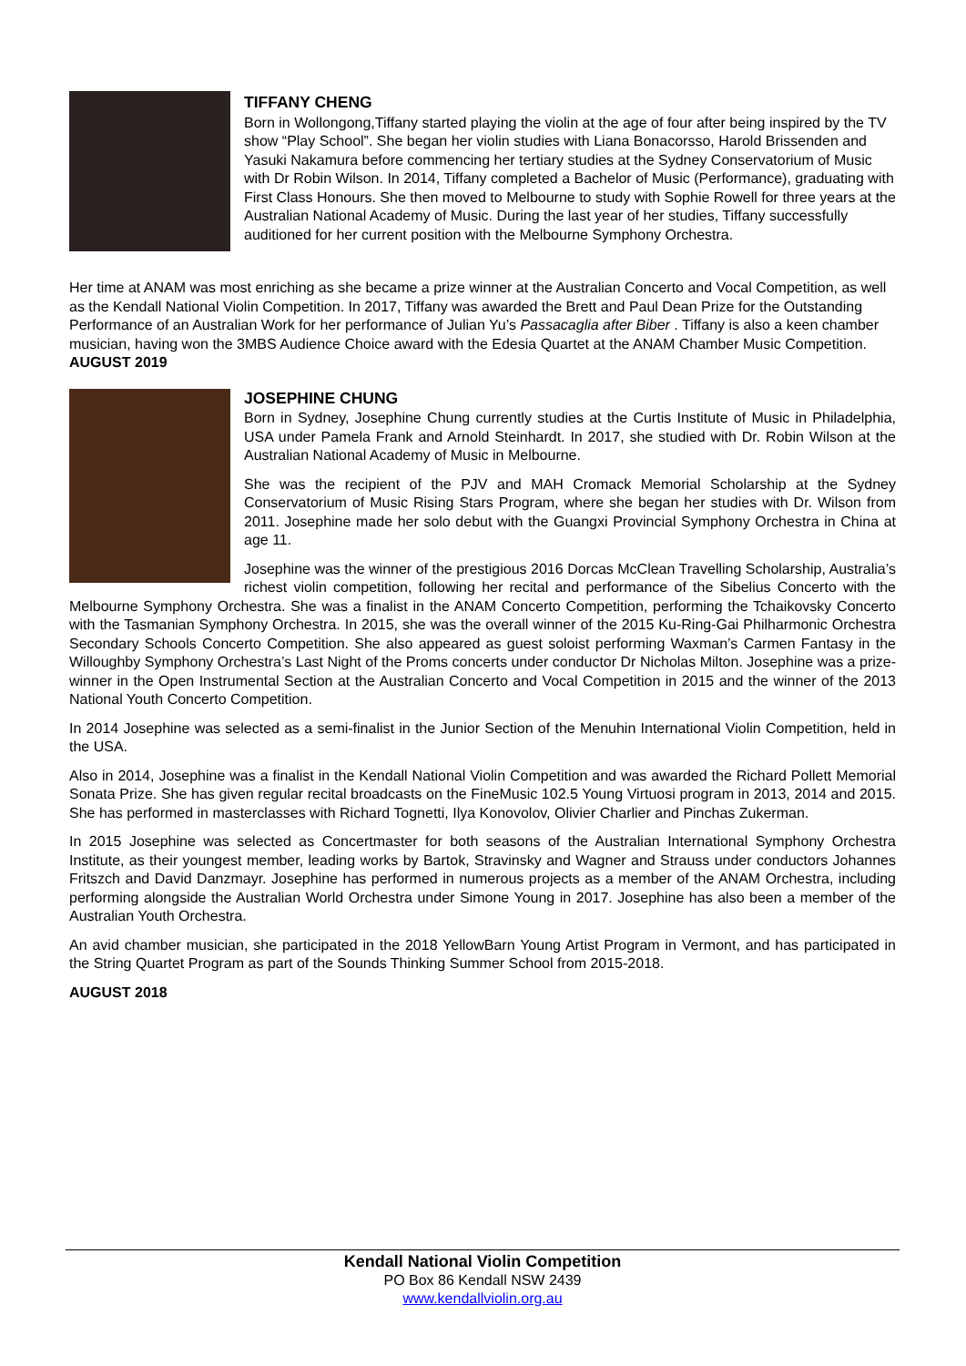TIFFANY CHENG
Born in Wollongong,Tiffany started playing the violin at the age of four after being inspired by the TV show “Play School”. She began her violin studies with Liana Bonacorsso, Harold Brissenden and Yasuki Nakamura before commencing her tertiary studies at the Sydney Conservatorium of Music with Dr Robin Wilson. In 2014, Tiffany completed a Bachelor of Music (Performance), graduating with First Class Honours. She then moved to Melbourne to study with Sophie Rowell for three years at the Australian National Academy of Music. During the last year of her studies, Tiffany successfully auditioned for her current position with the Melbourne Symphony Orchestra.
Her time at ANAM was most enriching as she became a prize winner at the Australian Concerto and Vocal Competition, as well as the Kendall National Violin Competition. In 2017, Tiffany was awarded the Brett and Paul Dean Prize for the Outstanding Performance of an Australian Work for her performance of Julian Yu’s Passacaglia after Biber . Tiffany is also a keen chamber musician, having won the 3MBS Audience Choice award with the Edesia Quartet at the ANAM Chamber Music Competition.
AUGUST 2019
JOSEPHINE CHUNG
Born in Sydney, Josephine Chung currently studies at the Curtis Institute of Music in Philadelphia, USA under Pamela Frank and Arnold Steinhardt. In 2017, she studied with Dr. Robin Wilson at the Australian National Academy of Music in Melbourne.
She was the recipient of the PJV and MAH Cromack Memorial Scholarship at the Sydney Conservatorium of Music Rising Stars Program, where she began her studies with Dr. Wilson from 2011. Josephine made her solo debut with the Guangxi Provincial Symphony Orchestra in China at age 11.
Josephine was the winner of the prestigious 2016 Dorcas McClean Travelling Scholarship, Australia’s richest violin competition, following her recital and performance of the Sibelius Concerto with the Melbourne Symphony Orchestra. She was a finalist in the ANAM Concerto Competition, performing the Tchaikovsky Concerto with the Tasmanian Symphony Orchestra. In 2015, she was the overall winner of the 2015 Ku-Ring-Gai Philharmonic Orchestra Secondary Schools Concerto Competition. She also appeared as guest soloist performing Waxman’s Carmen Fantasy in the Willoughby Symphony Orchestra’s Last Night of the Proms concerts under conductor Dr Nicholas Milton. Josephine was a prize-winner in the Open Instrumental Section at the Australian Concerto and Vocal Competition in 2015 and the winner of the 2013 National Youth Concerto Competition.
In 2014 Josephine was selected as a semi-finalist in the Junior Section of the Menuhin International Violin Competition, held in the USA.
Also in 2014, Josephine was a finalist in the Kendall National Violin Competition and was awarded the Richard Pollett Memorial Sonata Prize. She has given regular recital broadcasts on the FineMusic 102.5 Young Virtuosi program in 2013, 2014 and 2015. She has performed in masterclasses with Richard Tognetti, Ilya Konovolov, Olivier Charlier and Pinchas Zukerman.
In 2015 Josephine was selected as Concertmaster for both seasons of the Australian International Symphony Orchestra Institute, as their youngest member, leading works by Bartok, Stravinsky and Wagner and Strauss under conductors Johannes Fritszch and David Danzmayr. Josephine has performed in numerous projects as a member of the ANAM Orchestra, including performing alongside the Australian World Orchestra under Simone Young in 2017. Josephine has also been a member of the Australian Youth Orchestra.
An avid chamber musician, she participated in the 2018 YellowBarn Young Artist Program in Vermont, and has participated in the String Quartet Program as part of the Sounds Thinking Summer School from 2015-2018.
AUGUST 2018
Kendall National Violin Competition
PO Box 86 Kendall NSW 2439
www.kendallviolin.org.au